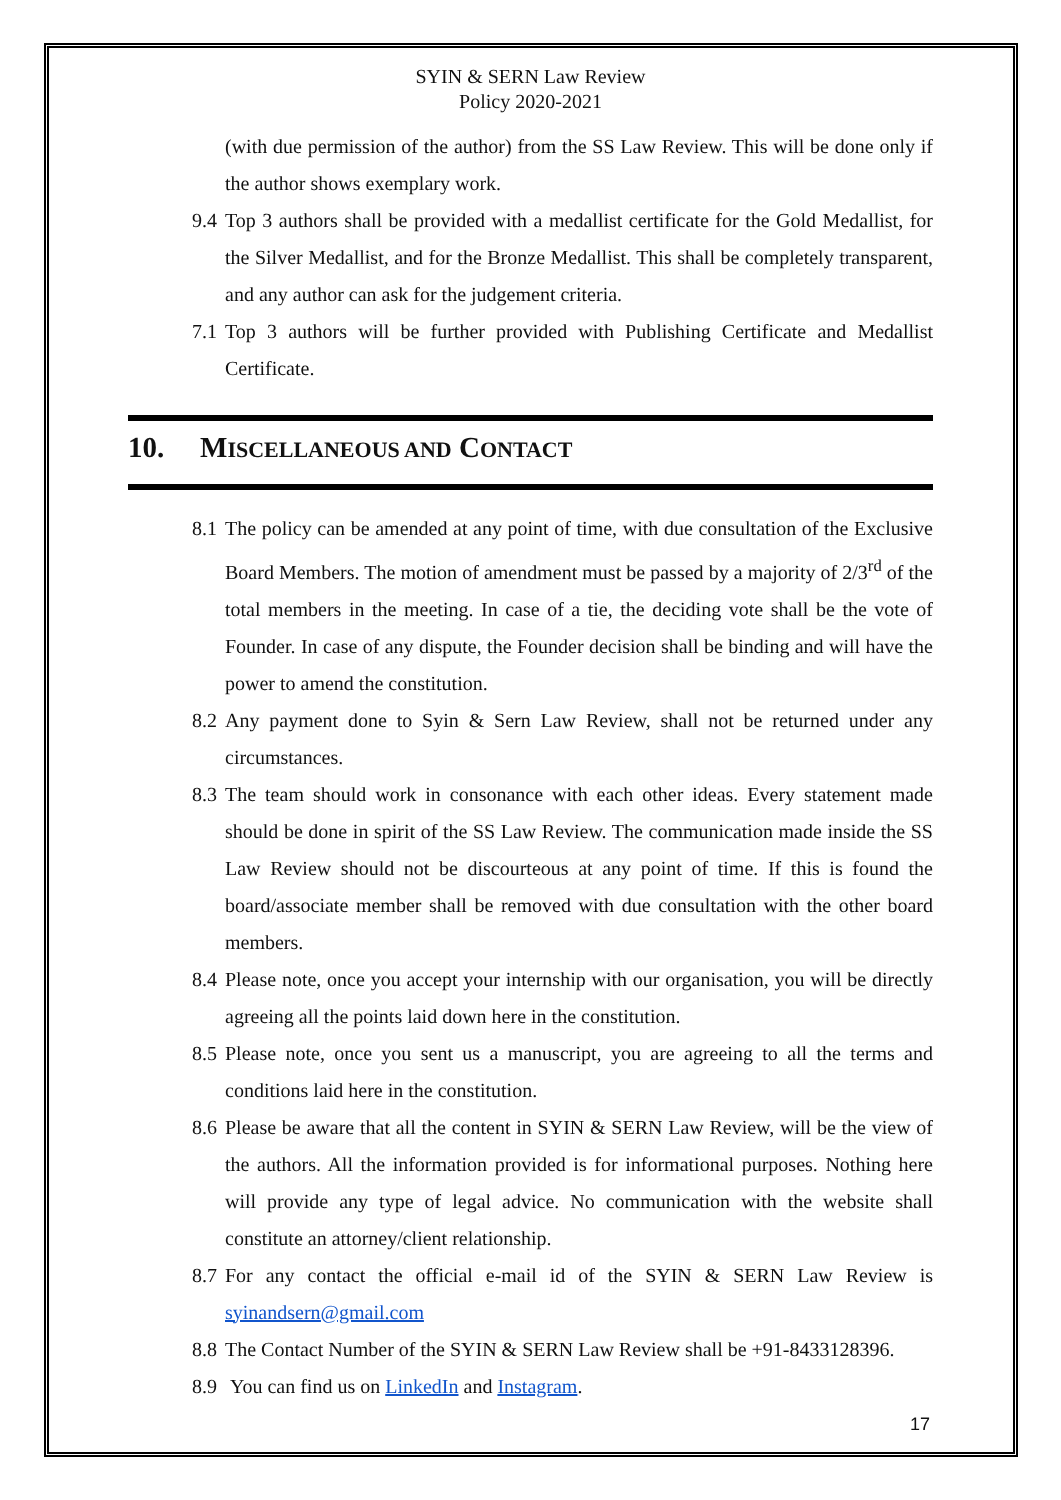SYIN & SERN Law Review
Policy 2020-2021
(with due permission of the author) from the SS Law Review. This will be done only if the author shows exemplary work.
9.4
Top 3 authors shall be provided with a medallist certificate for the Gold Medallist, for the Silver Medallist, and for the Bronze Medallist. This shall be completely transparent, and any author can ask for the judgement criteria.
7.1
Top 3 authors will be further provided with Publishing Certificate and Medallist Certificate.
10. MISCELLANEOUS AND CONTACT
8.1
The policy can be amended at any point of time, with due consultation of the Exclusive Board Members. The motion of amendment must be passed by a majority of 2/3<sup>rd</sup> of the total members in the meeting. In case of a tie, the deciding vote shall be the vote of Founder. In case of any dispute, the Founder decision shall be binding and will have the power to amend the constitution.
8.2
Any payment done to Syin & Sern Law Review, shall not be returned under any circumstances.
8.3
The team should work in consonance with each other ideas. Every statement made should be done in spirit of the SS Law Review. The communication made inside the SS Law Review should not be discourteous at any point of time. If this is found the board/associate member shall be removed with due consultation with the other board members.
8.4
Please note, once you accept your internship with our organisation, you will be directly agreeing all the points laid down here in the constitution.
8.5
Please note, once you sent us a manuscript, you are agreeing to all the terms and conditions laid here in the constitution.
8.6
Please be aware that all the content in SYIN & SERN Law Review, will be the view of the authors. All the information provided is for informational purposes. Nothing here will provide any type of legal advice. No communication with the website shall constitute an attorney/client relationship.
8.7
For any contact the official e-mail id of the SYIN & SERN Law Review is syinandsern@gmail.com
8.8
The Contact Number of the SYIN & SERN Law Review shall be +91-8433128396.
8.9
You can find us on LinkedIn and Instagram.
17